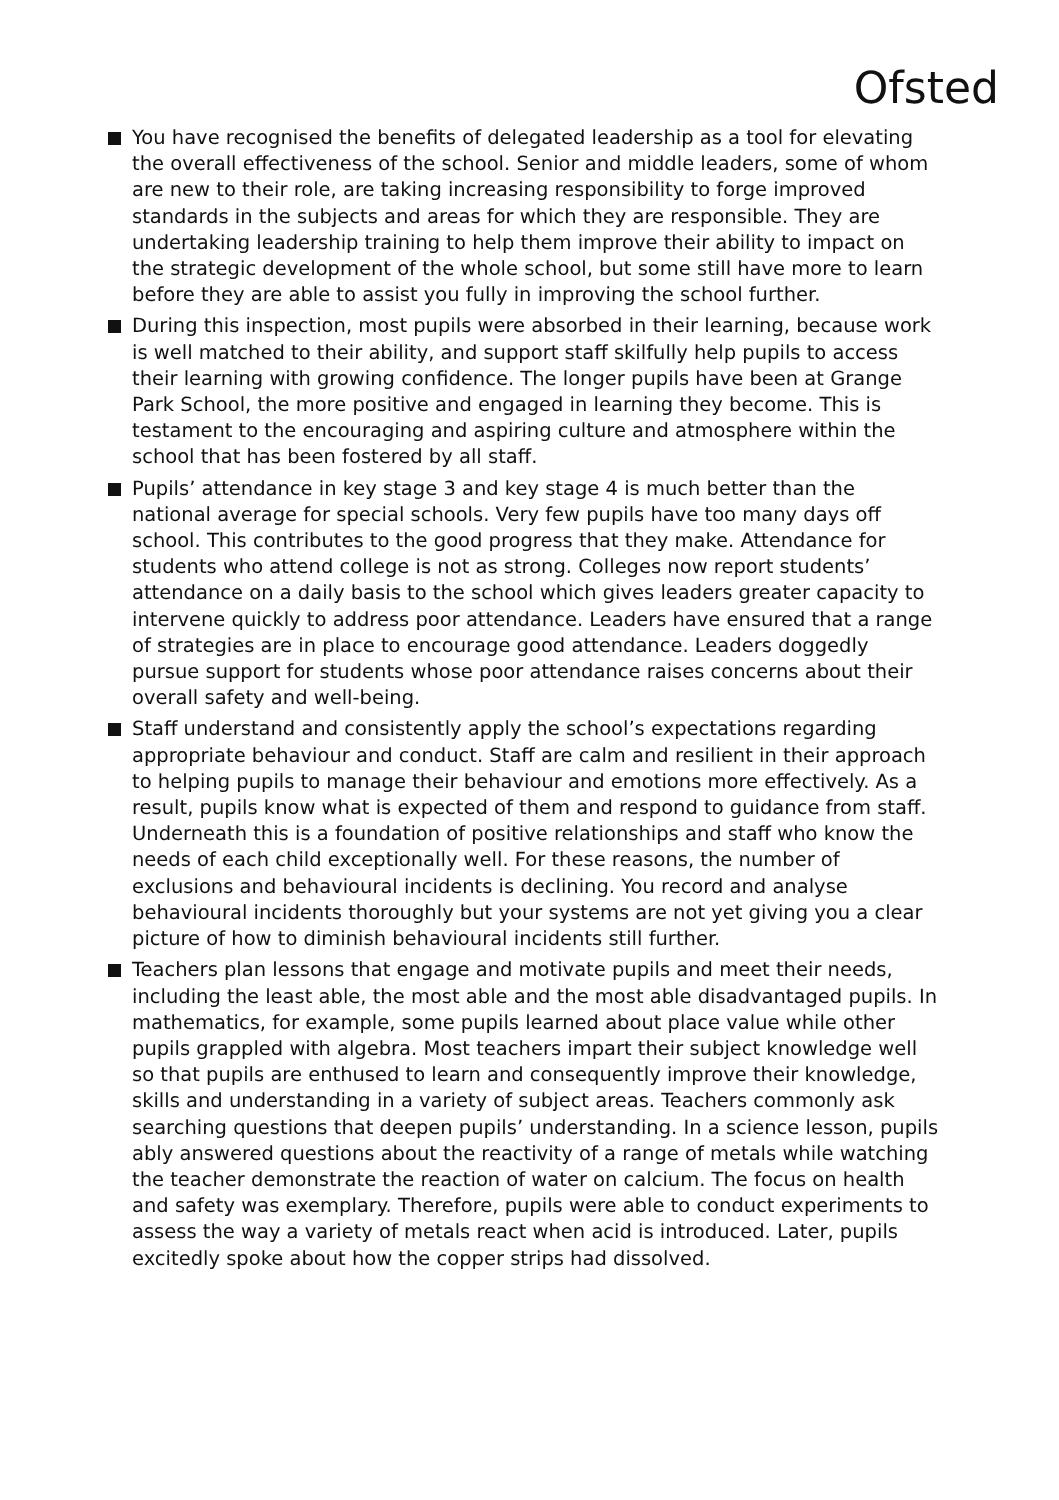Ofsted
You have recognised the benefits of delegated leadership as a tool for elevating the overall effectiveness of the school. Senior and middle leaders, some of whom are new to their role, are taking increasing responsibility to forge improved standards in the subjects and areas for which they are responsible. They are undertaking leadership training to help them improve their ability to impact on the strategic development of the whole school, but some still have more to learn before they are able to assist you fully in improving the school further.
During this inspection, most pupils were absorbed in their learning, because work is well matched to their ability, and support staff skilfully help pupils to access their learning with growing confidence. The longer pupils have been at Grange Park School, the more positive and engaged in learning they become. This is testament to the encouraging and aspiring culture and atmosphere within the school that has been fostered by all staff.
Pupils’ attendance in key stage 3 and key stage 4 is much better than the national average for special schools. Very few pupils have too many days off school. This contributes to the good progress that they make. Attendance for students who attend college is not as strong. Colleges now report students’ attendance on a daily basis to the school which gives leaders greater capacity to intervene quickly to address poor attendance. Leaders have ensured that a range of strategies are in place to encourage good attendance. Leaders doggedly pursue support for students whose poor attendance raises concerns about their overall safety and well-being.
Staff understand and consistently apply the school’s expectations regarding appropriate behaviour and conduct. Staff are calm and resilient in their approach to helping pupils to manage their behaviour and emotions more effectively. As a result, pupils know what is expected of them and respond to guidance from staff. Underneath this is a foundation of positive relationships and staff who know the needs of each child exceptionally well. For these reasons, the number of exclusions and behavioural incidents is declining. You record and analyse behavioural incidents thoroughly but your systems are not yet giving you a clear picture of how to diminish behavioural incidents still further.
Teachers plan lessons that engage and motivate pupils and meet their needs, including the least able, the most able and the most able disadvantaged pupils. In mathematics, for example, some pupils learned about place value while other pupils grappled with algebra. Most teachers impart their subject knowledge well so that pupils are enthused to learn and consequently improve their knowledge, skills and understanding in a variety of subject areas. Teachers commonly ask searching questions that deepen pupils’ understanding. In a science lesson, pupils ably answered questions about the reactivity of a range of metals while watching the teacher demonstrate the reaction of water on calcium. The focus on health and safety was exemplary. Therefore, pupils were able to conduct experiments to assess the way a variety of metals react when acid is introduced. Later, pupils excitedly spoke about how the copper strips had dissolved.